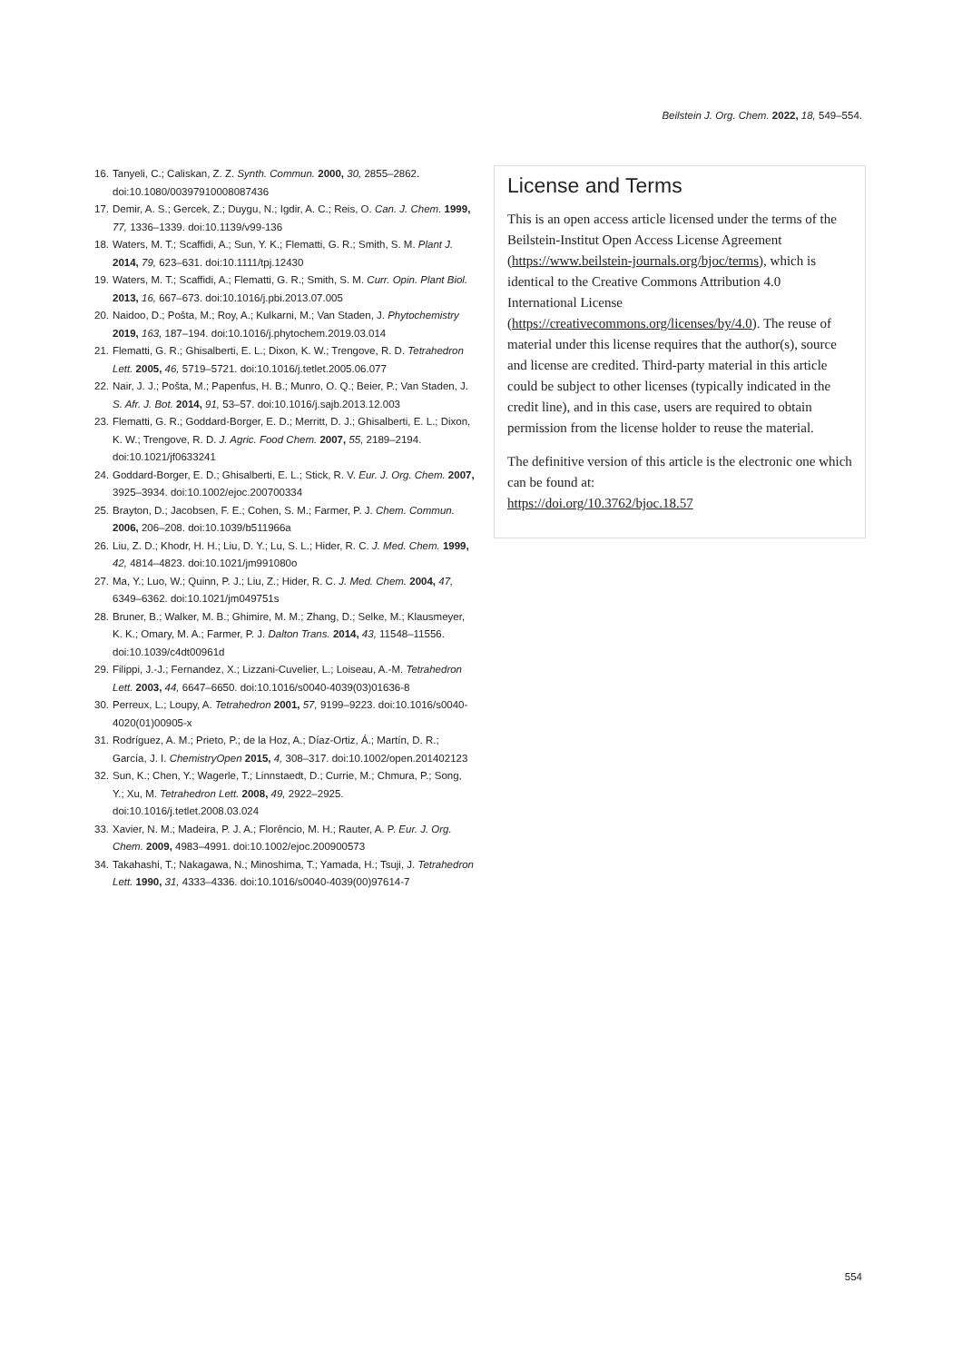Beilstein J. Org. Chem. 2022, 18, 549–554.
16. Tanyeli, C.; Caliskan, Z. Z. Synth. Commun. 2000, 30, 2855–2862. doi:10.1080/00397910008087436
17. Demir, A. S.; Gercek, Z.; Duygu, N.; Igdir, A. C.; Reis, O. Can. J. Chem. 1999, 77, 1336–1339. doi:10.1139/v99-136
18. Waters, M. T.; Scaffidi, A.; Sun, Y. K.; Flematti, G. R.; Smith, S. M. Plant J. 2014, 79, 623–631. doi:10.1111/tpj.12430
19. Waters, M. T.; Scaffidi, A.; Flematti, G. R.; Smith, S. M. Curr. Opin. Plant Biol. 2013, 16, 667–673. doi:10.1016/j.pbi.2013.07.005
20. Naidoo, D.; Pošta, M.; Roy, A.; Kulkarni, M.; Van Staden, J. Phytochemistry 2019, 163, 187–194. doi:10.1016/j.phytochem.2019.03.014
21. Flematti, G. R.; Ghisalberti, E. L.; Dixon, K. W.; Trengove, R. D. Tetrahedron Lett. 2005, 46, 5719–5721. doi:10.1016/j.tetlet.2005.06.077
22. Nair, J. J.; Pošta, M.; Papenfus, H. B.; Munro, O. Q.; Beier, P.; Van Staden, J. S. Afr. J. Bot. 2014, 91, 53–57. doi:10.1016/j.sajb.2013.12.003
23. Flematti, G. R.; Goddard-Borger, E. D.; Merritt, D. J.; Ghisalberti, E. L.; Dixon, K. W.; Trengove, R. D. J. Agric. Food Chem. 2007, 55, 2189–2194. doi:10.1021/jf0633241
24. Goddard-Borger, E. D.; Ghisalberti, E. L.; Stick, R. V. Eur. J. Org. Chem. 2007, 3925–3934. doi:10.1002/ejoc.200700334
25. Brayton, D.; Jacobsen, F. E.; Cohen, S. M.; Farmer, P. J. Chem. Commun. 2006, 206–208. doi:10.1039/b511966a
26. Liu, Z. D.; Khodr, H. H.; Liu, D. Y.; Lu, S. L.; Hider, R. C. J. Med. Chem. 1999, 42, 4814–4823. doi:10.1021/jm991080o
27. Ma, Y.; Luo, W.; Quinn, P. J.; Liu, Z.; Hider, R. C. J. Med. Chem. 2004, 47, 6349–6362. doi:10.1021/jm049751s
28. Bruner, B.; Walker, M. B.; Ghimire, M. M.; Zhang, D.; Selke, M.; Klausmeyer, K. K.; Omary, M. A.; Farmer, P. J. Dalton Trans. 2014, 43, 11548–11556. doi:10.1039/c4dt00961d
29. Filippi, J.-J.; Fernandez, X.; Lizzani-Cuvelier, L.; Loiseau, A.-M. Tetrahedron Lett. 2003, 44, 6647–6650. doi:10.1016/s0040-4039(03)01636-8
30. Perreux, L.; Loupy, A. Tetrahedron 2001, 57, 9199–9223. doi:10.1016/s0040-4020(01)00905-x
31. Rodríguez, A. M.; Prieto, P.; de la Hoz, A.; Díaz-Ortiz, Á.; Martín, D. R.; García, J. I. ChemistryOpen 2015, 4, 308–317. doi:10.1002/open.201402123
32. Sun, K.; Chen, Y.; Wagerle, T.; Linnstaedt, D.; Currie, M.; Chmura, P.; Song, Y.; Xu, M. Tetrahedron Lett. 2008, 49, 2922–2925. doi:10.1016/j.tetlet.2008.03.024
33. Xavier, N. M.; Madeira, P. J. A.; Florêncio, M. H.; Rauter, A. P. Eur. J. Org. Chem. 2009, 4983–4991. doi:10.1002/ejoc.200900573
34. Takahashi, T.; Nakagawa, N.; Minoshima, T.; Yamada, H.; Tsuji, J. Tetrahedron Lett. 1990, 31, 4333–4336. doi:10.1016/s0040-4039(00)97614-7
License and Terms
This is an open access article licensed under the terms of the Beilstein-Institut Open Access License Agreement (https://www.beilstein-journals.org/bjoc/terms), which is identical to the Creative Commons Attribution 4.0 International License (https://creativecommons.org/licenses/by/4.0). The reuse of material under this license requires that the author(s), source and license are credited. Third-party material in this article could be subject to other licenses (typically indicated in the credit line), and in this case, users are required to obtain permission from the license holder to reuse the material.
The definitive version of this article is the electronic one which can be found at:
https://doi.org/10.3762/bjoc.18.57
554